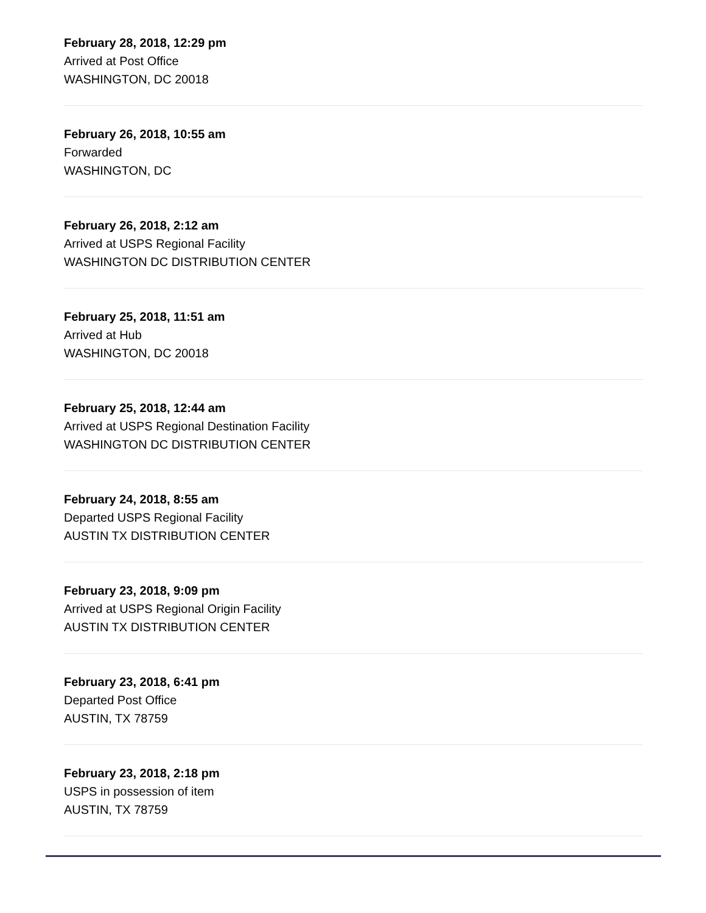February 28, 2018, 12:29 pm
Arrived at Post Office
WASHINGTON, DC 20018
February 26, 2018, 10:55 am
Forwarded
WASHINGTON, DC
February 26, 2018, 2:12 am
Arrived at USPS Regional Facility
WASHINGTON DC DISTRIBUTION CENTER
February 25, 2018, 11:51 am
Arrived at Hub
WASHINGTON, DC 20018
February 25, 2018, 12:44 am
Arrived at USPS Regional Destination Facility
WASHINGTON DC DISTRIBUTION CENTER
February 24, 2018, 8:55 am
Departed USPS Regional Facility
AUSTIN TX DISTRIBUTION CENTER
February 23, 2018, 9:09 pm
Arrived at USPS Regional Origin Facility
AUSTIN TX DISTRIBUTION CENTER
February 23, 2018, 6:41 pm
Departed Post Office
AUSTIN, TX 78759
February 23, 2018, 2:18 pm
USPS in possession of item
AUSTIN, TX 78759